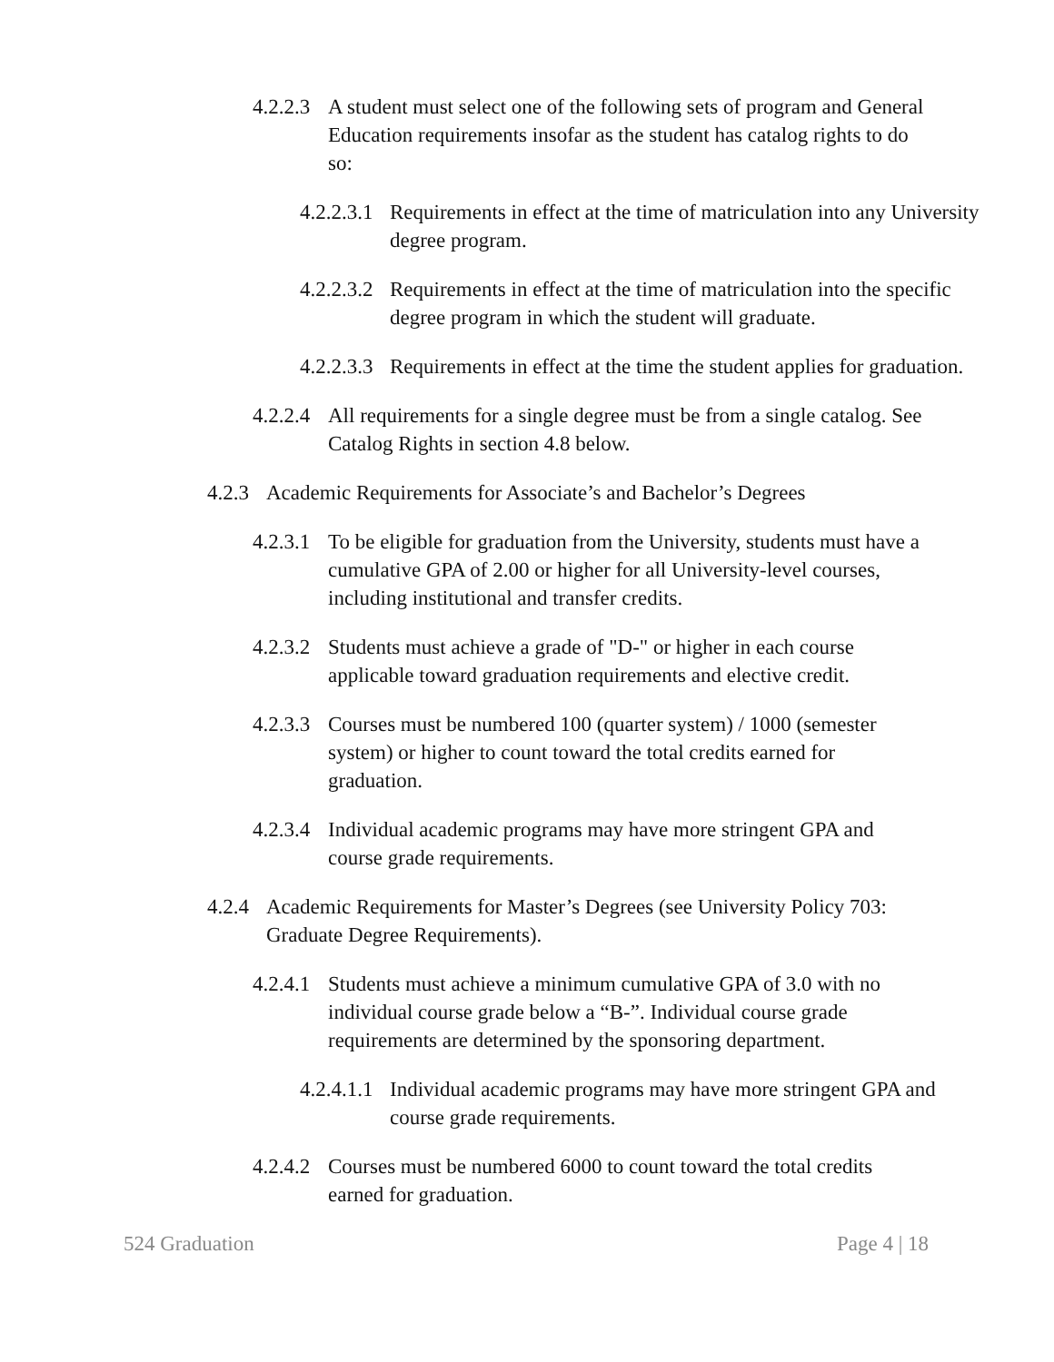4.2.2.3 A student must select one of the following sets of program and General Education requirements insofar as the student has catalog rights to do so:
4.2.2.3.1 Requirements in effect at the time of matriculation into any University degree program.
4.2.2.3.2 Requirements in effect at the time of matriculation into the specific degree program in which the student will graduate.
4.2.2.3.3 Requirements in effect at the time the student applies for graduation.
4.2.2.4 All requirements for a single degree must be from a single catalog. See Catalog Rights in section 4.8 below.
4.2.3 Academic Requirements for Associate’s and Bachelor’s Degrees
4.2.3.1 To be eligible for graduation from the University, students must have a cumulative GPA of 2.00 or higher for all University-level courses, including institutional and transfer credits.
4.2.3.2 Students must achieve a grade of "D-" or higher in each course applicable toward graduation requirements and elective credit.
4.2.3.3 Courses must be numbered 100 (quarter system) / 1000 (semester system) or higher to count toward the total credits earned for graduation.
4.2.3.4 Individual academic programs may have more stringent GPA and course grade requirements.
4.2.4 Academic Requirements for Master’s Degrees (see University Policy 703: Graduate Degree Requirements).
4.2.4.1 Students must achieve a minimum cumulative GPA of 3.0 with no individual course grade below a “B-”. Individual course grade requirements are determined by the sponsoring department.
4.2.4.1.1 Individual academic programs may have more stringent GPA and course grade requirements.
4.2.4.2 Courses must be numbered 6000 to count toward the total credits earned for graduation.
524 Graduation Page 4 | 18